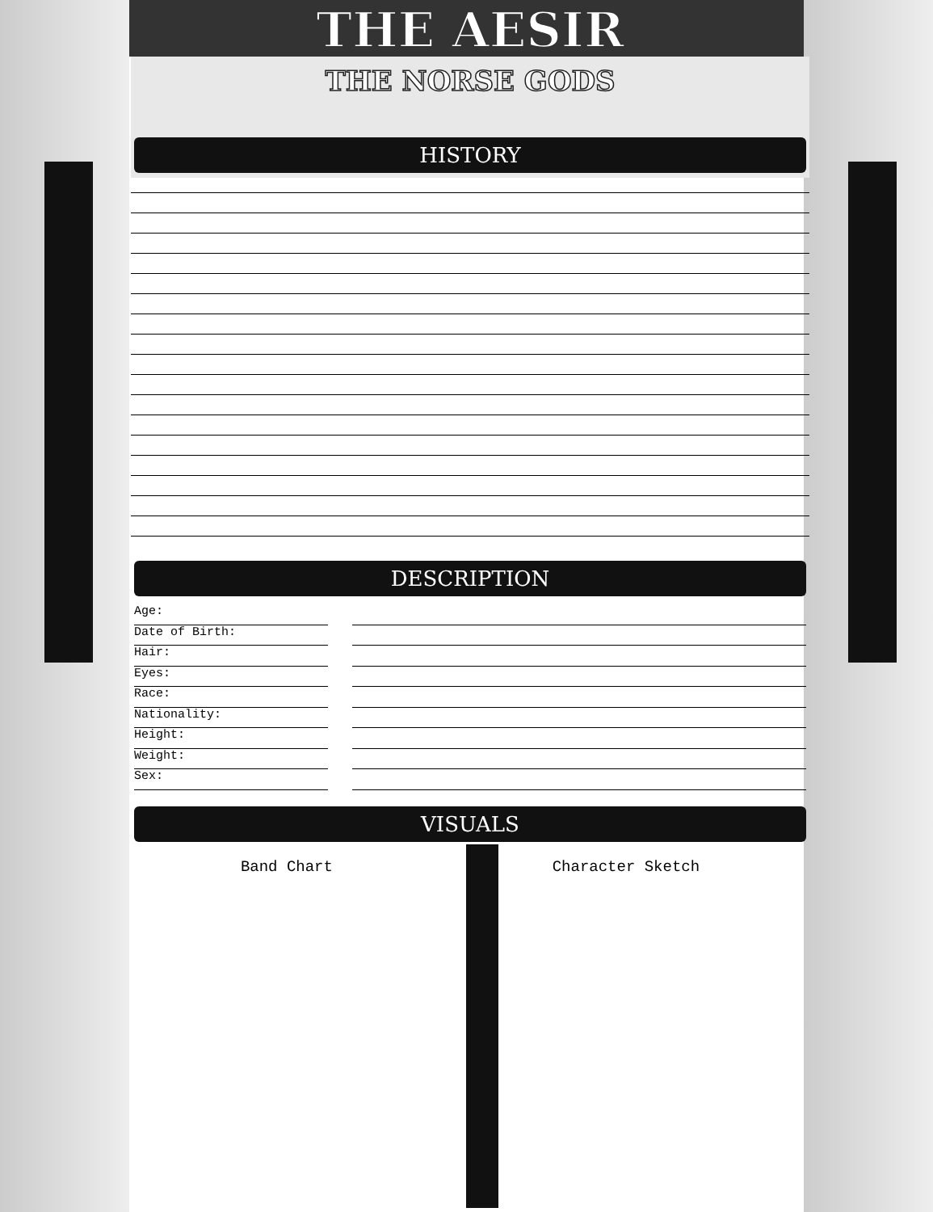THE AESIR
THE NORSE GODS
HISTORY
DESCRIPTION
Age:
Date of Birth:
Hair:
Eyes:
Race:
Nationality:
Height:
Weight:
Sex:
VISUALS
Band Chart Character Sketch